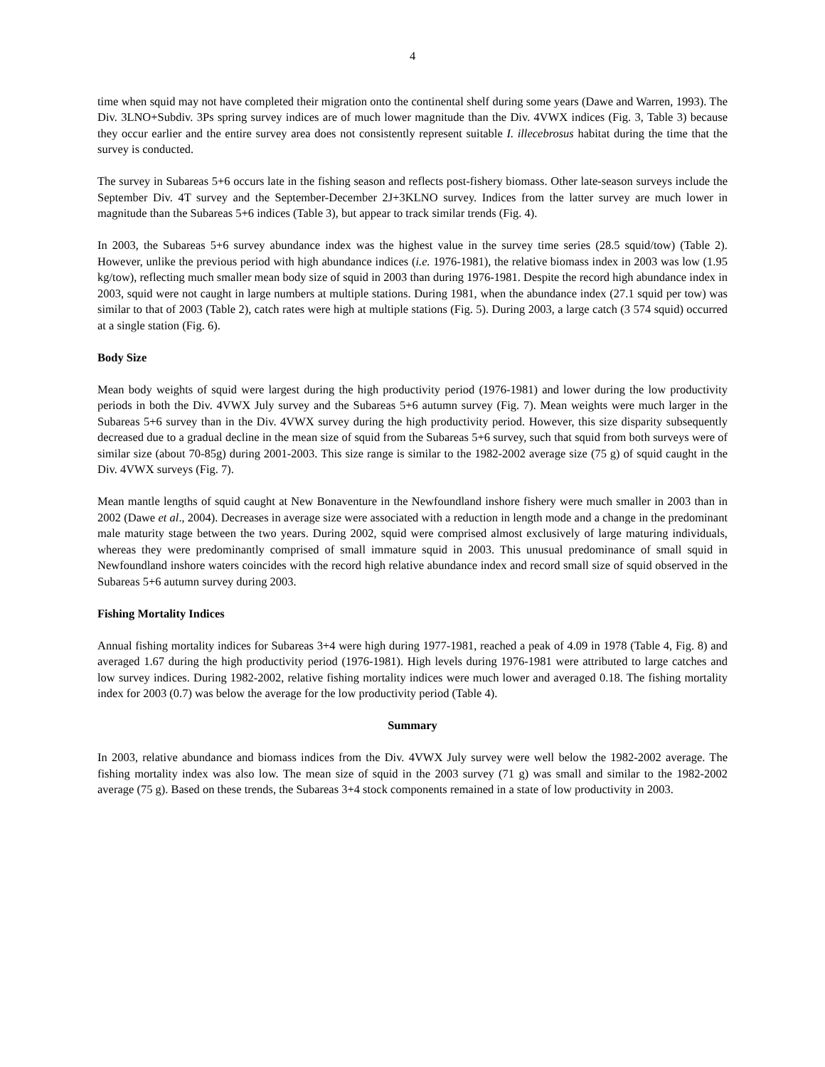4
time when squid may not have completed their migration onto the continental shelf during some years (Dawe and Warren, 1993). The Div. 3LNO+Subdiv. 3Ps spring survey indices are of much lower magnitude than the Div. 4VWX indices (Fig. 3, Table 3) because they occur earlier and the entire survey area does not consistently represent suitable I. illecebrosus habitat during the time that the survey is conducted.
The survey in Subareas 5+6 occurs late in the fishing season and reflects post-fishery biomass. Other late-season surveys include the September Div. 4T survey and the September-December 2J+3KLNO survey. Indices from the latter survey are much lower in magnitude than the Subareas 5+6 indices (Table 3), but appear to track similar trends (Fig. 4).
In 2003, the Subareas 5+6 survey abundance index was the highest value in the survey time series (28.5 squid/tow) (Table 2). However, unlike the previous period with high abundance indices (i.e. 1976-1981), the relative biomass index in 2003 was low (1.95 kg/tow), reflecting much smaller mean body size of squid in 2003 than during 1976-1981. Despite the record high abundance index in 2003, squid were not caught in large numbers at multiple stations. During 1981, when the abundance index (27.1 squid per tow) was similar to that of 2003 (Table 2), catch rates were high at multiple stations (Fig. 5). During 2003, a large catch (3 574 squid) occurred at a single station (Fig. 6).
Body Size
Mean body weights of squid were largest during the high productivity period (1976-1981) and lower during the low productivity periods in both the Div. 4VWX July survey and the Subareas 5+6 autumn survey (Fig. 7). Mean weights were much larger in the Subareas 5+6 survey than in the Div. 4VWX survey during the high productivity period. However, this size disparity subsequently decreased due to a gradual decline in the mean size of squid from the Subareas 5+6 survey, such that squid from both surveys were of similar size (about 70-85g) during 2001-2003. This size range is similar to the 1982-2002 average size (75 g) of squid caught in the Div. 4VWX surveys (Fig. 7).
Mean mantle lengths of squid caught at New Bonaventure in the Newfoundland inshore fishery were much smaller in 2003 than in 2002 (Dawe et al., 2004). Decreases in average size were associated with a reduction in length mode and a change in the predominant male maturity stage between the two years. During 2002, squid were comprised almost exclusively of large maturing individuals, whereas they were predominantly comprised of small immature squid in 2003. This unusual predominance of small squid in Newfoundland inshore waters coincides with the record high relative abundance index and record small size of squid observed in the Subareas 5+6 autumn survey during 2003.
Fishing Mortality Indices
Annual fishing mortality indices for Subareas 3+4 were high during 1977-1981, reached a peak of 4.09 in 1978 (Table 4, Fig. 8) and averaged 1.67 during the high productivity period (1976-1981). High levels during 1976-1981 were attributed to large catches and low survey indices. During 1982-2002, relative fishing mortality indices were much lower and averaged 0.18. The fishing mortality index for 2003 (0.7) was below the average for the low productivity period (Table 4).
Summary
In 2003, relative abundance and biomass indices from the Div. 4VWX July survey were well below the 1982-2002 average. The fishing mortality index was also low. The mean size of squid in the 2003 survey (71 g) was small and similar to the 1982-2002 average (75 g). Based on these trends, the Subareas 3+4 stock components remained in a state of low productivity in 2003.